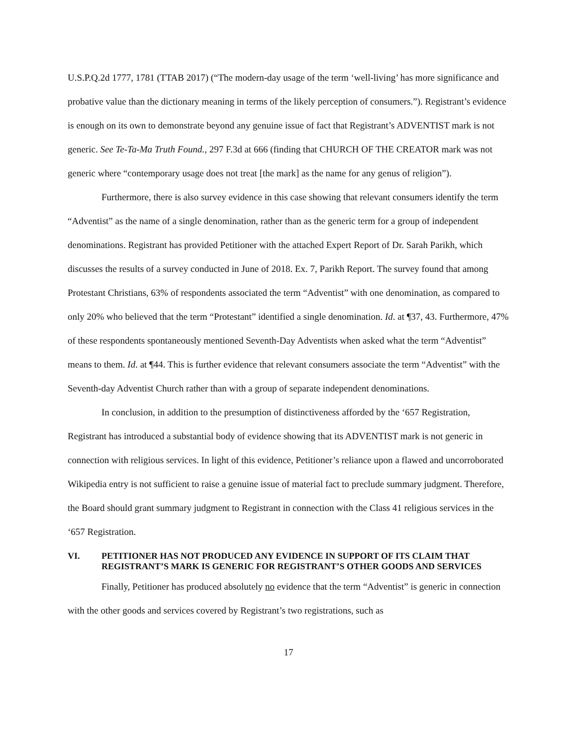U.S.P.Q.2d 1777, 1781 (TTAB 2017) (“The modern-day usage of the term ‘well-living’ has more significance and probative value than the dictionary meaning in terms of the likely perception of consumers.”). Registrant’s evidence is enough on its own to demonstrate beyond any genuine issue of fact that Registrant’s ADVENTIST mark is not generic. See Te-Ta-Ma Truth Found., 297 F.3d at 666 (finding that CHURCH OF THE CREATOR mark was not generic where “contemporary usage does not treat [the mark] as the name for any genus of religion”).
Furthermore, there is also survey evidence in this case showing that relevant consumers identify the term “Adventist” as the name of a single denomination, rather than as the generic term for a group of independent denominations. Registrant has provided Petitioner with the attached Expert Report of Dr. Sarah Parikh, which discusses the results of a survey conducted in June of 2018. Ex. 7, Parikh Report. The survey found that among Protestant Christians, 63% of respondents associated the term “Adventist” with one denomination, as compared to only 20% who believed that the term “Protestant” identified a single denomination. Id. at ¶37, 43. Furthermore, 47% of these respondents spontaneously mentioned Seventh-Day Adventists when asked what the term “Adventist” means to them. Id. at ¶44. This is further evidence that relevant consumers associate the term “Adventist” with the Seventh-day Adventist Church rather than with a group of separate independent denominations.
In conclusion, in addition to the presumption of distinctiveness afforded by the ‘657 Registration, Registrant has introduced a substantial body of evidence showing that its ADVENTIST mark is not generic in connection with religious services. In light of this evidence, Petitioner’s reliance upon a flawed and uncorroborated Wikipedia entry is not sufficient to raise a genuine issue of material fact to preclude summary judgment. Therefore, the Board should grant summary judgment to Registrant in connection with the Class 41 religious services in the ‘657 Registration.
VI. PETITIONER HAS NOT PRODUCED ANY EVIDENCE IN SUPPORT OF ITS CLAIM THAT REGISTRANT’S MARK IS GENERIC FOR REGISTRANT’S OTHER GOODS AND SERVICES
Finally, Petitioner has produced absolutely no evidence that the term “Adventist” is generic in connection with the other goods and services covered by Registrant’s two registrations, such as
17